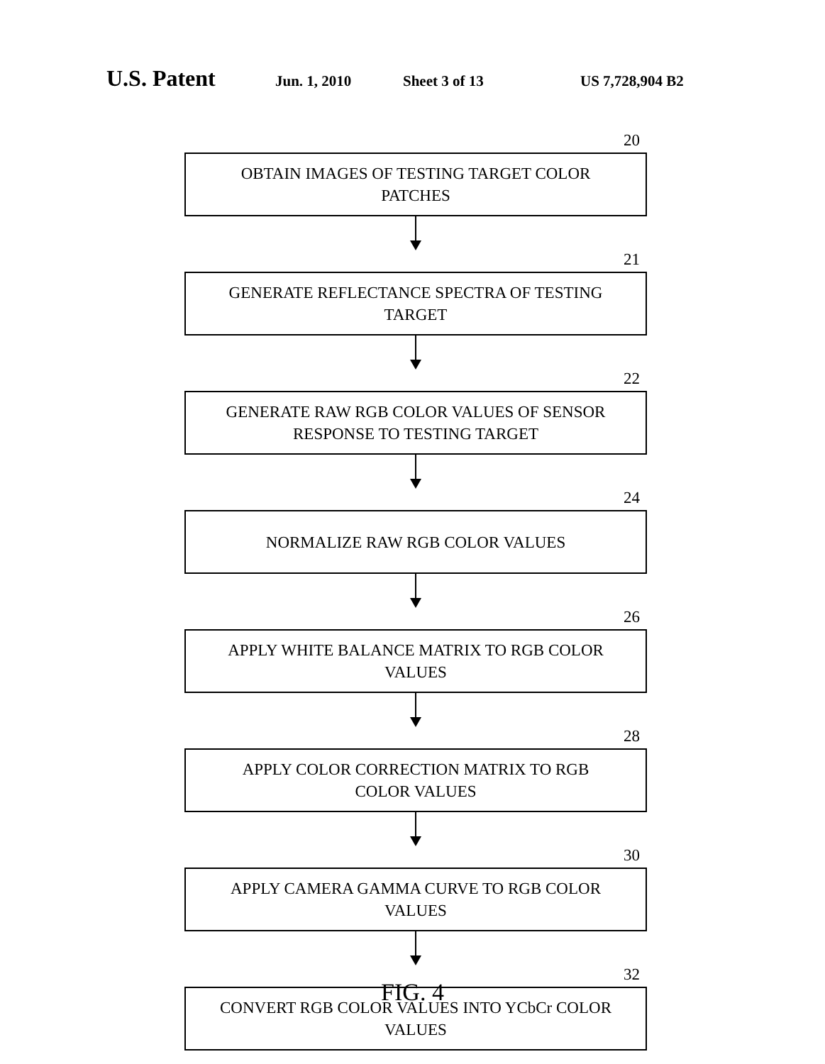U.S. Patent Jun. 1, 2010 Sheet 3 of 13 US 7,728,904 B2
20
OBTAIN IMAGES OF TESTING TARGET COLOR
PATCHES
21
GENERATE REFLECTANCE SPECTRA OF TESTING
TARGET
22
GENERATE RAW RGB COLOR VALUES OF SENSOR
RESPONSE TO TESTING TARGET
24
NORMALIZE RAW RGB COLOR VALUES
26
APPLY WHITE BALANCE MATRIX TO RGB COLOR
VALUES
28
APPLY COLOR CORRECTION MATRIX TO RGB
COLOR VALUES
30
APPLY CAMERA GAMMA CURVE TO RGB COLOR
VALUES
32
CONVERT RGB COLOR VALUES INTO YCbCr COLOR
VALUES
FIG. 4